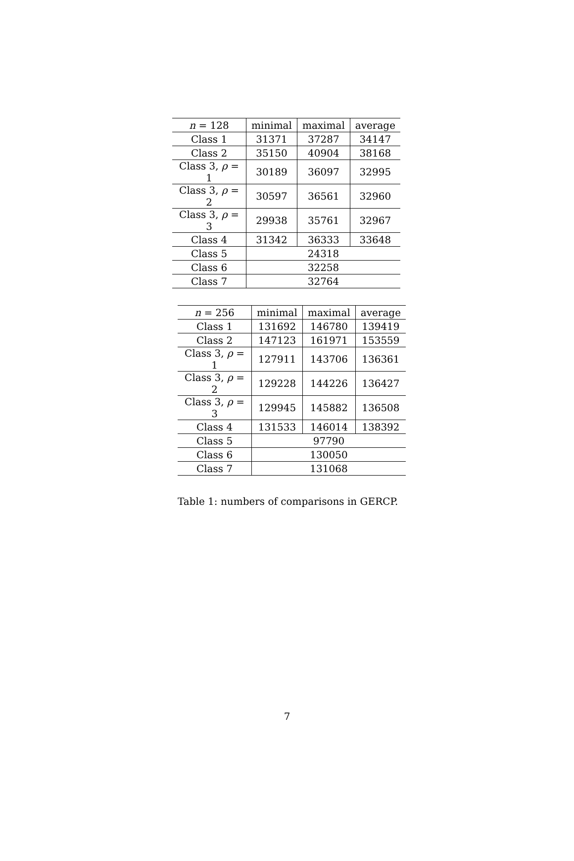| n = 128 | minimal | maximal | average |
| --- | --- | --- | --- |
| Class 1 | 31371 | 37287 | 34147 |
| Class 2 | 35150 | 40904 | 38168 |
| Class 3, ρ = 1 | 30189 | 36097 | 32995 |
| Class 3, ρ = 2 | 30597 | 36561 | 32960 |
| Class 3, ρ = 3 | 29938 | 35761 | 32967 |
| Class 4 | 31342 | 36333 | 33648 |
| Class 5 | 24318 | | |
| Class 6 | 32258 | | |
| Class 7 | 32764 | | |
| n = 256 | minimal | maximal | average |
| --- | --- | --- | --- |
| Class 1 | 131692 | 146780 | 139419 |
| Class 2 | 147123 | 161971 | 153559 |
| Class 3, ρ = 1 | 127911 | 143706 | 136361 |
| Class 3, ρ = 2 | 129228 | 144226 | 136427 |
| Class 3, ρ = 3 | 129945 | 145882 | 136508 |
| Class 4 | 131533 | 146014 | 138392 |
| Class 5 | 97790 | | |
| Class 6 | 130050 | | |
| Class 7 | 131068 | | |
Table 1: numbers of comparisons in GERCP.
7